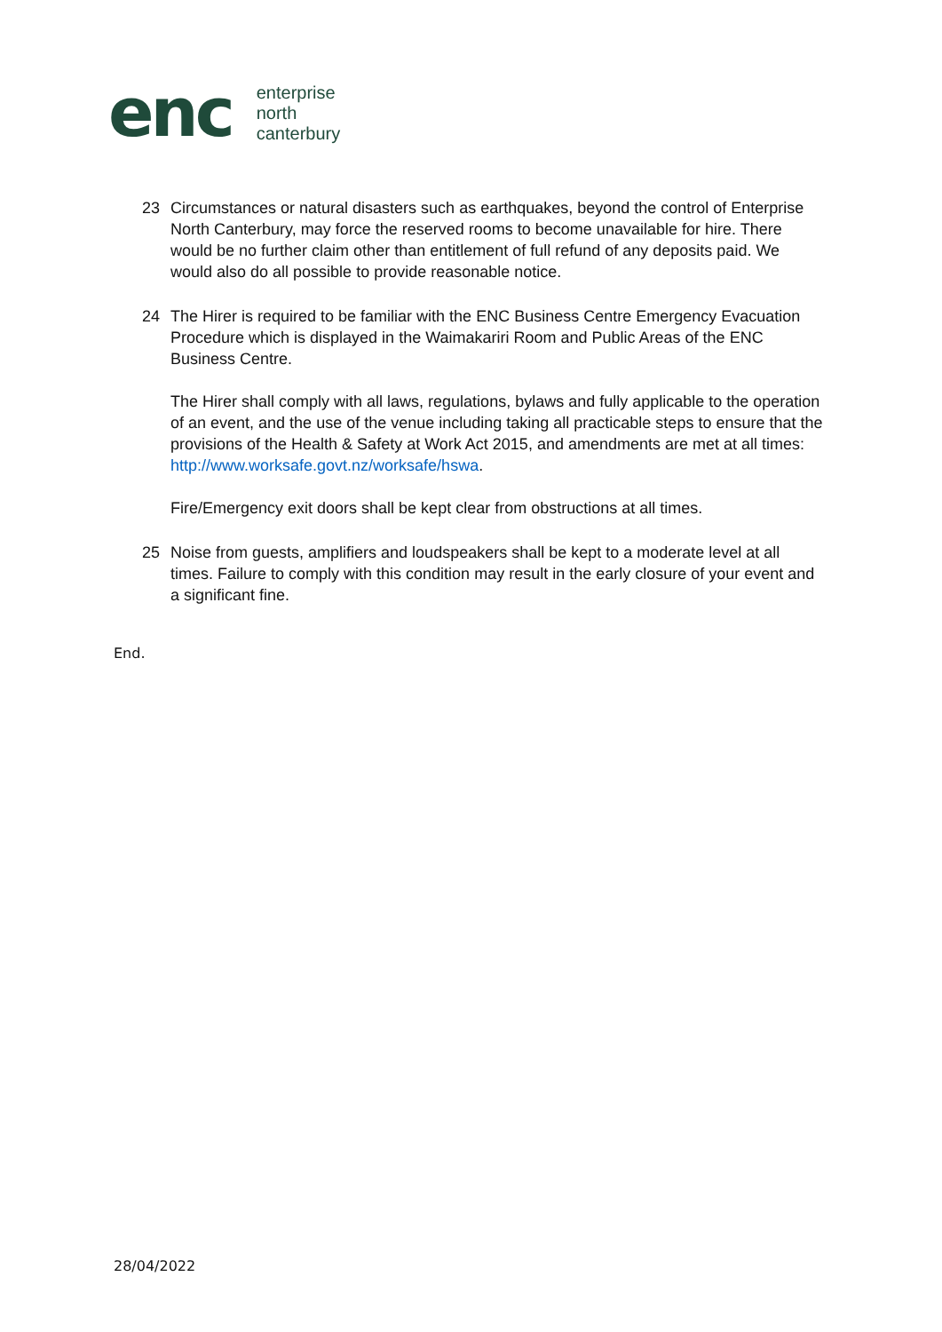enc
enterprise
north
canterbury
23 Circumstances or natural disasters such as earthquakes, beyond the control of Enterprise North Canterbury, may force the reserved rooms to become unavailable for hire. There would be no further claim other than entitlement of full refund of any deposits paid. We would also do all possible to provide reasonable notice.
24 The Hirer is required to be familiar with the ENC Business Centre Emergency Evacuation Procedure which is displayed in the Waimakariri Room and Public Areas of the ENC Business Centre.
The Hirer shall comply with all laws, regulations, bylaws and fully applicable to the operation of an event, and the use of the venue including taking all practicable steps to ensure that the provisions of the Health & Safety at Work Act 2015, and amendments are met at all times: http://www.worksafe.govt.nz/worksafe/hswa.
Fire/Emergency exit doors shall be kept clear from obstructions at all times.
25 Noise from guests, amplifiers and loudspeakers shall be kept to a moderate level at all times. Failure to comply with this condition may result in the early closure of your event and a significant fine.
End.
28/04/2022